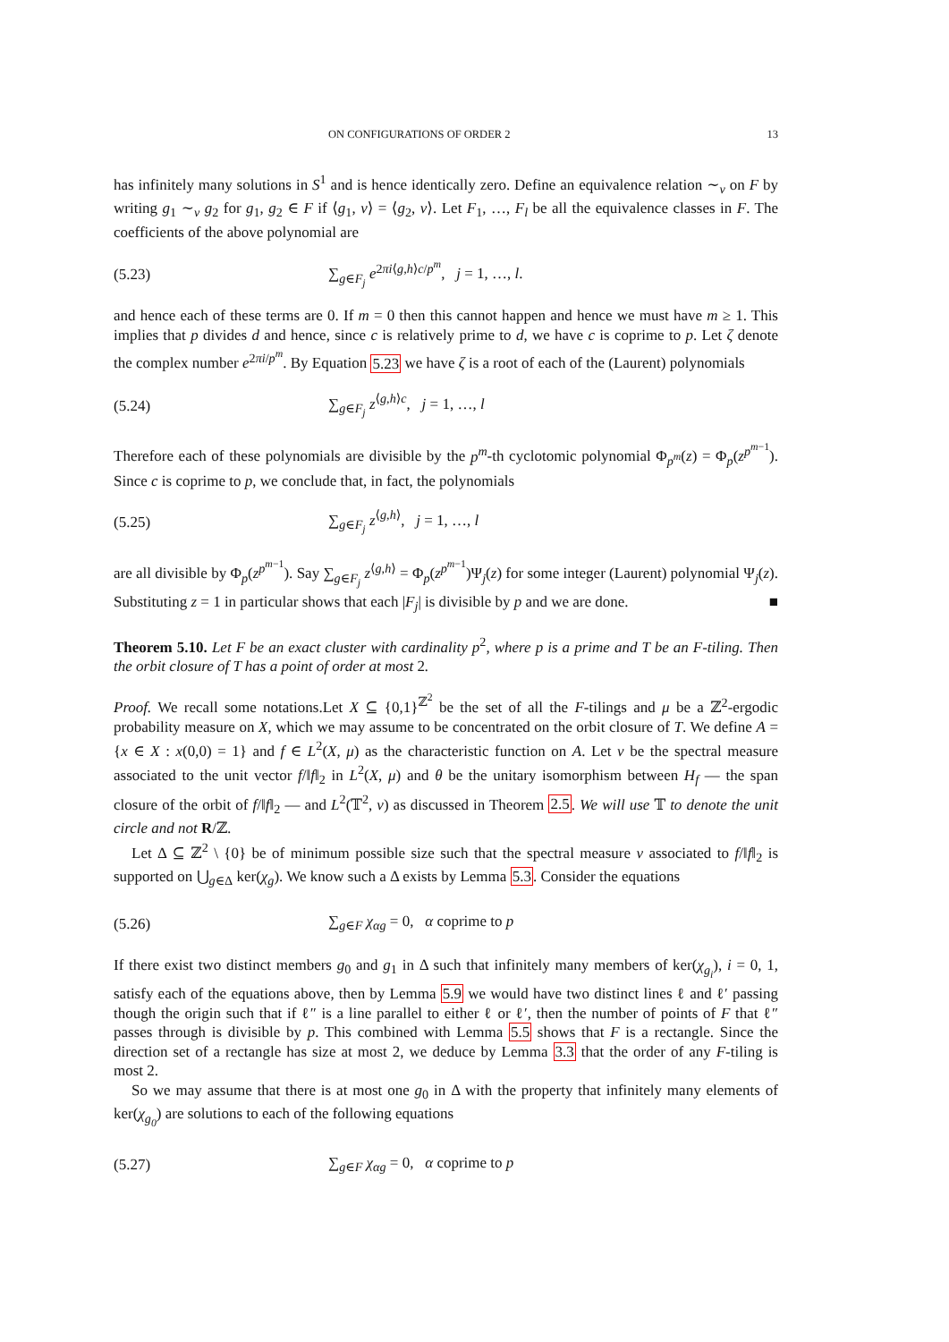ON CONFIGURATIONS OF ORDER 2 13
has infinitely many solutions in S<sup>1</sup> and is hence identically zero. Define an equivalence relation ∼<sub>v</sub> on F by writing g<sub>1</sub> ∼<sub>v</sub> g<sub>2</sub> for g<sub>1</sub>, g<sub>2</sub> ∈ F if ⟨g<sub>1</sub>, v⟩ = ⟨g<sub>2</sub>, v⟩. Let F<sub>1</sub>, …, F<sub>l</sub> be all the equivalence classes in F. The coefficients of the above polynomial are
(5.23) ∑<sub>g∈F<sub>j</sub></sub> e<sup>2πi⟨g,h⟩c/p<sup>m</sup></sup>, j = 1, …, l.
and hence each of these terms are 0. If m = 0 then this cannot happen and hence we must have m ≥ 1. This implies that p divides d and hence, since c is relatively prime to d, we have c is coprime to p. Let ζ denote the complex number e<sup>2πi/p<sup>m</sup></sup>. By Equation 5.23 we have ζ is a root of each of the (Laurent) polynomials
(5.24) ∑<sub>g∈F<sub>j</sub></sub> z<sup>⟨g,h⟩c</sup>, j = 1, …, l
Therefore each of these polynomials are divisible by the p<sup>m</sup>-th cyclotomic polynomial Φ<sub>p<sup>m</sup></sub>(z) = Φ<sub>p</sub>(z<sup>p<sup>m−1</sup></sup>). Since c is coprime to p, we conclude that, in fact, the polynomials
(5.25) ∑<sub>g∈F<sub>j</sub></sub> z<sup>⟨g,h⟩</sup>, j = 1, …, l
are all divisible by Φ<sub>p</sub>(z<sup>p<sup>m−1</sup></sup>). Say ∑<sub>g∈F<sub>j</sub></sub> z<sup>⟨g,h⟩</sup> = Φ<sub>p</sub>(z<sup>p<sup>m−1</sup></sup>)Ψ<sub>j</sub>(z) for some integer (Laurent) polynomial Ψ<sub>j</sub>(z). Substituting z = 1 in particular shows that each |F<sub>j</sub>| is divisible by p and we are done. ■
Theorem 5.10. Let F be an exact cluster with cardinality p<sup>2</sup>, where p is a prime and T be an F-tiling. Then the orbit closure of T has a point of order at most 2.
Proof. We recall some notations.Let X ⊆ {0,1}<sup>ℤ<sup>2</sup></sup> be the set of all the F-tilings and μ be a ℤ<sup>2</sup>-ergodic probability measure on X, which we may assume to be concentrated on the orbit closure of T. We define A = {x ∈ X : x(0,0) = 1} and f ∈ L<sup>2</sup>(X, μ) as the characteristic function on A. Let ν be the spectral measure associated to the unit vector f/‖f‖<sub>2</sub> in L<sup>2</sup>(X, μ) and θ be the unitary isomorphism between H<sub>f</sub> — the span closure of the orbit of f/‖f‖<sub>2</sub> — and L<sup>2</sup>(𝕋<sup>2</sup>, ν) as discussed in Theorem 2.5. We will use 𝕋 to denote the unit circle and not R/ℤ.
Let Δ ⊆ ℤ<sup>2</sup> \ {0} be of minimum possible size such that the spectral measure ν associated to f/‖f‖<sub>2</sub> is supported on ⋃<sub>g∈Δ</sub> ker(χ<sub>g</sub>). We know such a Δ exists by Lemma 5.3. Consider the equations
(5.26) ∑<sub>g∈F</sub> χ<sub>αg</sub> = 0, α coprime to p
If there exist two distinct members g<sub>0</sub> and g<sub>1</sub> in Δ such that infinitely many members of ker(χ<sub>g<sub>i</sub></sub>), i = 0, 1, satisfy each of the equations above, then by Lemma 5.9 we would have two distinct lines ℓ and ℓ′ passing though the origin such that if ℓ″ is a line parallel to either ℓ or ℓ′, then the number of points of F that ℓ″ passes through is divisible by p. This combined with Lemma 5.5 shows that F is a rectangle. Since the direction set of a rectangle has size at most 2, we deduce by Lemma 3.3 that the order of any F-tiling is most 2.
So we may assume that there is at most one g<sub>0</sub> in Δ with the property that infinitely many elements of ker(χ<sub>g<sub>0</sub></sub>) are solutions to each of the following equations
(5.27) ∑<sub>g∈F</sub> χ<sub>αg</sub> = 0, α coprime to p